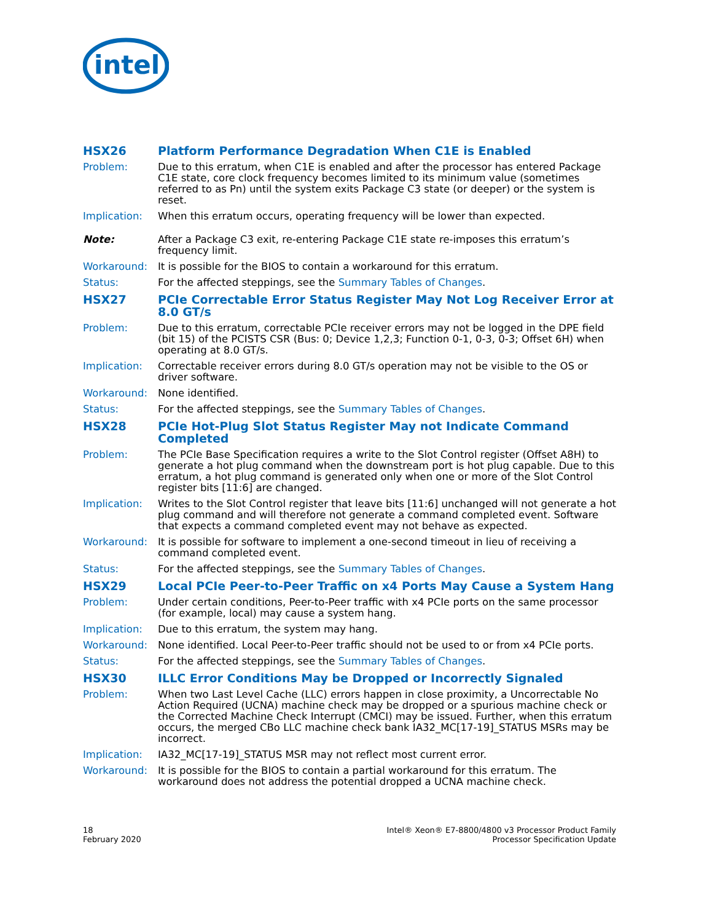intel
HSX26 Platform Performance Degradation When C1E is Enabled
Problem: Due to this erratum, when C1E is enabled and after the processor has entered Package C1E state, core clock frequency becomes limited to its minimum value (sometimes referred to as Pn) until the system exits Package C3 state (or deeper) or the system is reset.
Implication: When this erratum occurs, operating frequency will be lower than expected.
Note: After a Package C3 exit, re-entering Package C1E state re-imposes this erratum’s frequency limit.
Workaround: It is possible for the BIOS to contain a workaround for this erratum.
Status: For the affected steppings, see the Summary Tables of Changes.
HSX27 PCIe Correctable Error Status Register May Not Log Receiver Error at 8.0 GT/s
Problem: Due to this erratum, correctable PCIe receiver errors may not be logged in the DPE field (bit 15) of the PCISTS CSR (Bus: 0; Device 1,2,3; Function 0-1, 0-3, 0-3; Offset 6H) when operating at 8.0 GT/s.
Implication: Correctable receiver errors during 8.0 GT/s operation may not be visible to the OS or driver software.
Workaround: None identified.
Status: For the affected steppings, see the Summary Tables of Changes.
HSX28 PCIe Hot-Plug Slot Status Register May not Indicate Command Completed
Problem: The PCIe Base Specification requires a write to the Slot Control register (Offset A8H) to generate a hot plug command when the downstream port is hot plug capable. Due to this erratum, a hot plug command is generated only when one or more of the Slot Control register bits [11:6] are changed.
Implication: Writes to the Slot Control register that leave bits [11:6] unchanged will not generate a hot plug command and will therefore not generate a command completed event. Software that expects a command completed event may not behave as expected.
Workaround: It is possible for software to implement a one-second timeout in lieu of receiving a command completed event.
Status: For the affected steppings, see the Summary Tables of Changes.
HSX29 Local PCIe Peer-to-Peer Traffic on x4 Ports May Cause a System Hang
Problem: Under certain conditions, Peer-to-Peer traffic with x4 PCIe ports on the same processor (for example, local) may cause a system hang.
Implication: Due to this erratum, the system may hang.
Workaround: None identified. Local Peer-to-Peer traffic should not be used to or from x4 PCIe ports.
Status: For the affected steppings, see the Summary Tables of Changes.
HSX30 ILLC Error Conditions May be Dropped or Incorrectly Signaled
Problem: When two Last Level Cache (LLC) errors happen in close proximity, a Uncorrectable No Action Required (UCNA) machine check may be dropped or a spurious machine check or the Corrected Machine Check Interrupt (CMCI) may be issued. Further, when this erratum occurs, the merged CBo LLC machine check bank IA32_MC[17-19]_STATUS MSRs may be incorrect.
Implication: IA32_MC[17-19]_STATUS MSR may not reflect most current error.
Workaround: It is possible for the BIOS to contain a partial workaround for this erratum. The workaround does not address the potential dropped a UCNA machine check.
18
February 2020
Intel® Xeon® E7-8800/4800 v3 Processor Product Family
Processor Specification Update